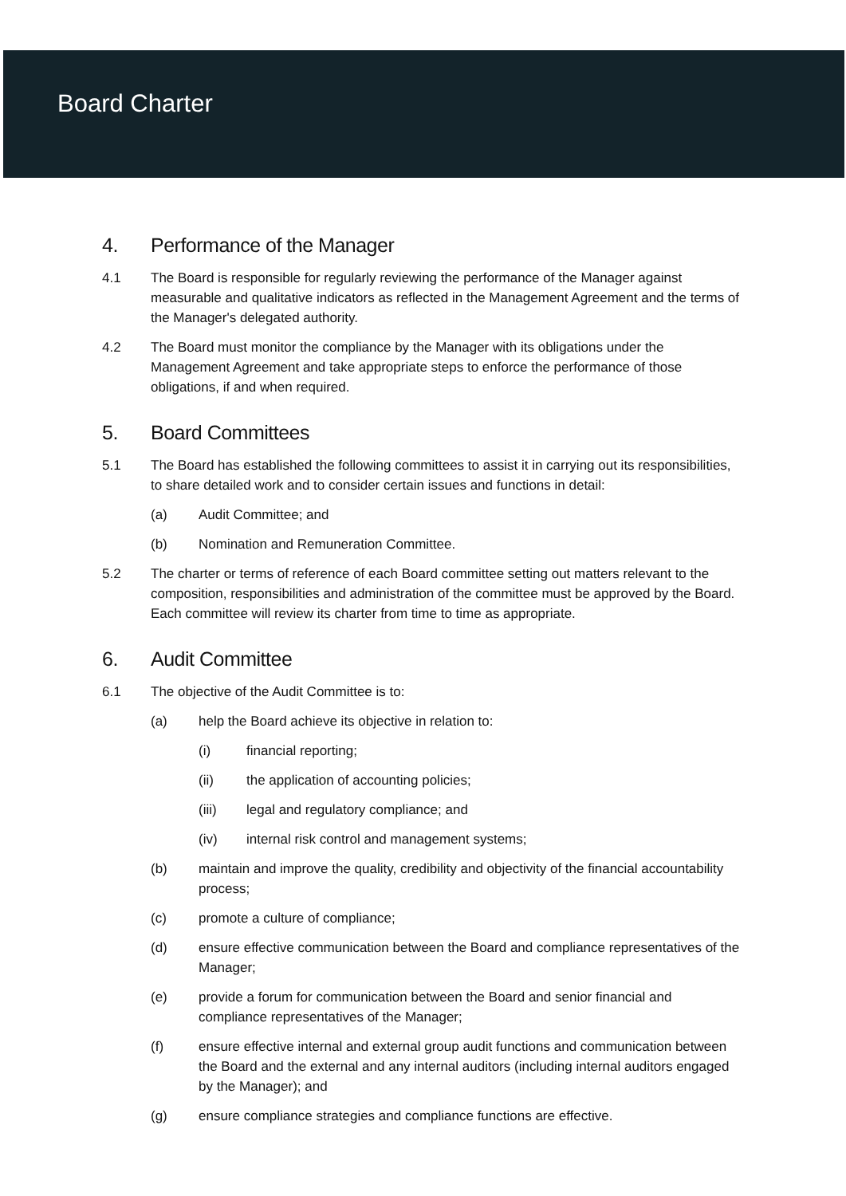Board Charter
4. Performance of the Manager
4.1 The Board is responsible for regularly reviewing the performance of the Manager against measurable and qualitative indicators as reflected in the Management Agreement and the terms of the Manager's delegated authority.
4.2 The Board must monitor the compliance by the Manager with its obligations under the Management Agreement and take appropriate steps to enforce the performance of those obligations, if and when required.
5. Board Committees
5.1 The Board has established the following committees to assist it in carrying out its responsibilities, to share detailed work and to consider certain issues and functions in detail:
(a) Audit Committee; and
(b) Nomination and Remuneration Committee.
5.2 The charter or terms of reference of each Board committee setting out matters relevant to the composition, responsibilities and administration of the committee must be approved by the Board. Each committee will review its charter from time to time as appropriate.
6. Audit Committee
6.1 The objective of the Audit Committee is to:
(a) help the Board achieve its objective in relation to:
(i) financial reporting;
(ii) the application of accounting policies;
(iii) legal and regulatory compliance; and
(iv) internal risk control and management systems;
(b) maintain and improve the quality, credibility and objectivity of the financial accountability process;
(c) promote a culture of compliance;
(d) ensure effective communication between the Board and compliance representatives of the Manager;
(e) provide a forum for communication between the Board and senior financial and compliance representatives of the Manager;
(f) ensure effective internal and external group audit functions and communication between the Board and the external and any internal auditors (including internal auditors engaged by the Manager); and
(g) ensure compliance strategies and compliance functions are effective.